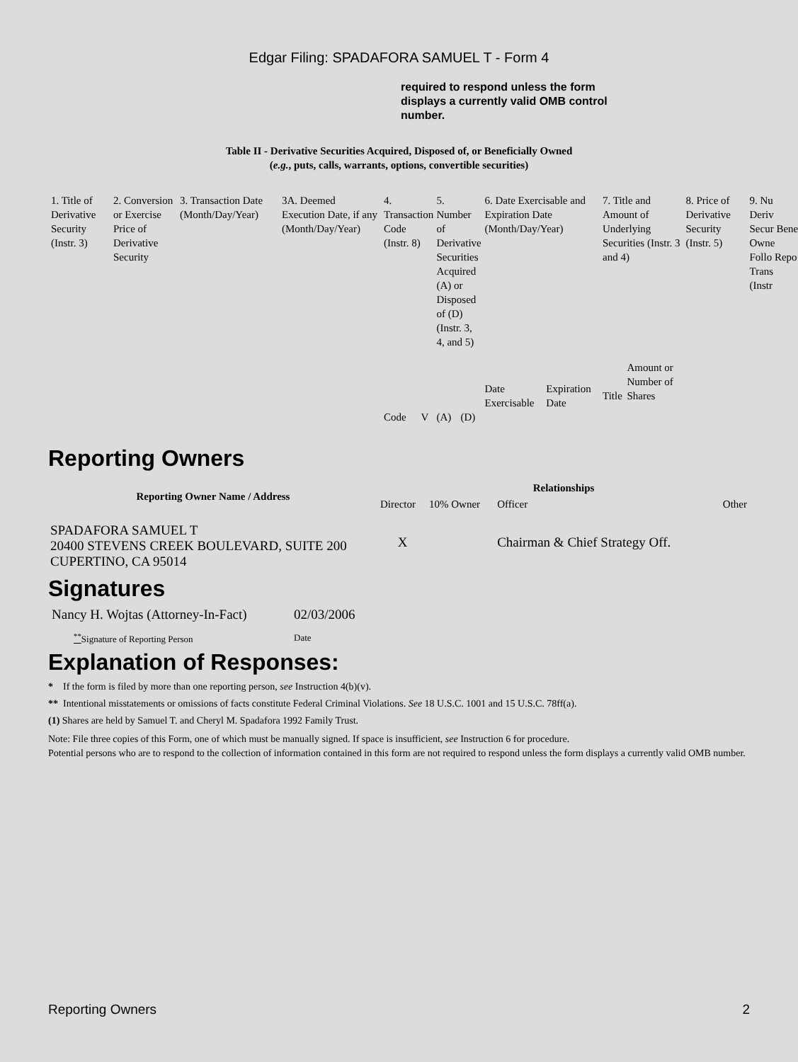Edgar Filing: SPADAFORA SAMUEL T - Form 4
required to respond unless the form displays a currently valid OMB control number.
Table II - Derivative Securities Acquired, Disposed of, or Beneficially Owned
(e.g., puts, calls, warrants, options, convertible securities)
| 1. Title of Derivative Security (Instr. 3) | 2. Conversion or Exercise Price of Derivative Security | 3. Transaction Date (Month/Day/Year) | 3A. Deemed Execution Date, if any (Month/Day/Year) | 4. Transaction Code (Instr. 8) | | 5. Number of Derivative Securities Acquired (A) or Disposed of (D) (Instr. 3, 4, and 5) | | 6. Date Exercisable and Expiration Date (Month/Day/Year) | | 7. Title and Amount of Underlying Securities (Instr. 3 and 4) | | 8. Price of Derivative Security (Instr. 5) | 9. Nu Deriv Secur Bene Owne Follo Repo Trans (Instr |
| | | | | | | | | Date Exercisable | Expiration Date | Title | Amount or Number of Shares | | |
| | | | | Code | V | (A) | (D) | | | | | | |
Reporting Owners
| Reporting Owner Name / Address | Relationships | | | |
| --- | --- | --- | --- | --- |
| | Director | 10% Owner | Officer | Other |
| SPADAFORA SAMUEL T 20400 STEVENS CREEK BOULEVARD, SUITE 200 CUPERTINO, CA 95014 | X | | Chairman & Chief Strategy Off. | |
Signatures
| Nancy H. Wojtas (Attorney-In-Fact) | 02/03/2006 |
| <sup>**</sup> Signature of Reporting Person | Date |
Explanation of Responses:
* If the form is filed by more than one reporting person, see Instruction 4(b)(v).
** Intentional misstatements or omissions of facts constitute Federal Criminal Violations. See 18 U.S.C. 1001 and 15 U.S.C. 78ff(a).
(1) Shares are held by Samuel T. and Cheryl M. Spadafora 1992 Family Trust.
Note: File three copies of this Form, one of which must be manually signed. If space is insufficient, see Instruction 6 for procedure.
Potential persons who are to respond to the collection of information contained in this form are not required to respond unless the form displays a currently valid OMB number.
Reporting Owners 2